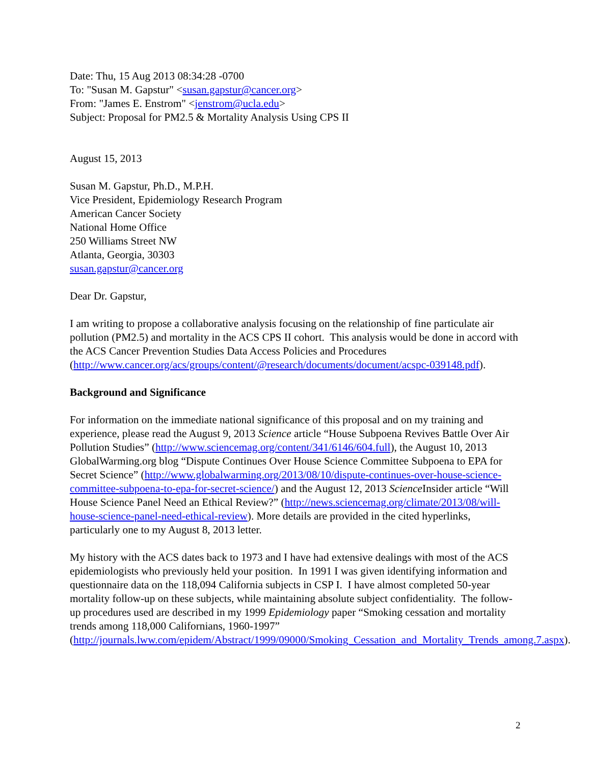Date: Thu, 15 Aug 2013 08:34:28 -0700
To: "Susan M. Gapstur" <susan.gapstur@cancer.org>
From: "James E. Enstrom" <jenstrom@ucla.edu>
Subject: Proposal for PM2.5 & Mortality Analysis Using CPS II
August 15, 2013
Susan M. Gapstur, Ph.D., M.P.H.
Vice President, Epidemiology Research Program
American Cancer Society
National Home Office
250 Williams Street NW
Atlanta, Georgia, 30303
susan.gapstur@cancer.org
Dear Dr. Gapstur,
I am writing to propose a collaborative analysis focusing on the relationship of fine particulate air pollution (PM2.5) and mortality in the ACS CPS II cohort. This analysis would be done in accord with the ACS Cancer Prevention Studies Data Access Policies and Procedures (http://www.cancer.org/acs/groups/content/@research/documents/document/acspc-039148.pdf).
Background and Significance
For information on the immediate national significance of this proposal and on my training and experience, please read the August 9, 2013 Science article “House Subpoena Revives Battle Over Air Pollution Studies” (http://www.sciencemag.org/content/341/6146/604.full), the August 10, 2013 GlobalWarming.org blog “Dispute Continues Over House Science Committee Subpoena to EPA for Secret Science” (http://www.globalwarming.org/2013/08/10/dispute-continues-over-house-science-committee-subpoena-to-epa-for-secret-science/) and the August 12, 2013 Science Insider article “Will House Science Panel Need an Ethical Review?” (http://news.sciencemag.org/climate/2013/08/will-house-science-panel-need-ethical-review). More details are provided in the cited hyperlinks, particularly one to my August 8, 2013 letter.
My history with the ACS dates back to 1973 and I have had extensive dealings with most of the ACS epidemiologists who previously held your position. In 1991 I was given identifying information and questionnaire data on the 118,094 California subjects in CSP I. I have almost completed 50-year mortality follow-up on these subjects, while maintaining absolute subject confidentiality. The follow-up procedures used are described in my 1999 Epidemiology paper “Smoking cessation and mortality trends among 118,000 Californians, 1960-1997” (http://journals.lww.com/epidem/Abstract/1999/09000/Smoking_Cessation_and_Mortality_Trends_among.7.aspx).
2